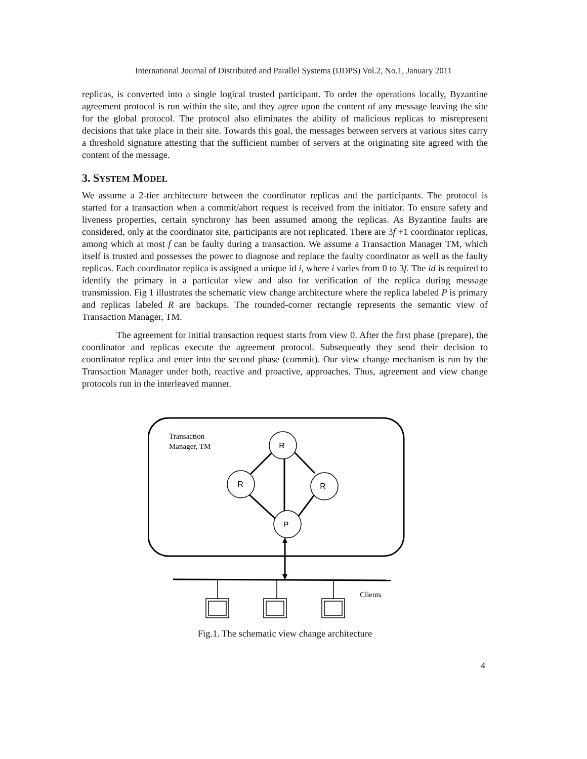International Journal of Distributed and Parallel Systems (IJDPS) Vol.2, No.1, January 2011
replicas, is converted into a single logical trusted participant. To order the operations locally, Byzantine agreement protocol is run within the site, and they agree upon the content of any message leaving the site for the global protocol. The protocol also eliminates the ability of malicious replicas to misrepresent decisions that take place in their site. Towards this goal, the messages between servers at various sites carry a threshold signature attesting that the sufficient number of servers at the originating site agreed with the content of the message.
3. SYSTEM MODEL
We assume a 2-tier architecture between the coordinator replicas and the participants. The protocol is started for a transaction when a commit/abort request is received from the initiator. To ensure safety and liveness properties, certain synchrony has been assumed among the replicas. As Byzantine faults are considered, only at the coordinator site, participants are not replicated. There are 3f +1 coordinator replicas, among which at most f can be faulty during a transaction. We assume a Transaction Manager TM, which itself is trusted and possesses the power to diagnose and replace the faulty coordinator as well as the faulty replicas. Each coordinator replica is assigned a unique id i, where i varies from 0 to 3f. The id is required to identify the primary in a particular view and also for verification of the replica during message transmission. Fig 1 illustrates the schematic view change architecture where the replica labeled P is primary and replicas labeled R are backups. The rounded-corner rectangle represents the semantic view of Transaction Manager, TM.
The agreement for initial transaction request starts from view 0. After the first phase (prepare), the coordinator and replicas execute the agreement protocol. Subsequently they send their decision to coordinator replica and enter into the second phase (commit). Our view change mechanism is run by the Transaction Manager under both, reactive and proactive, approaches. Thus, agreement and view change protocols run in the interleaved manner.
Transaction
Manager, TM
R
R
R
P
Clients
Fig.1. The schematic view change architecture
4